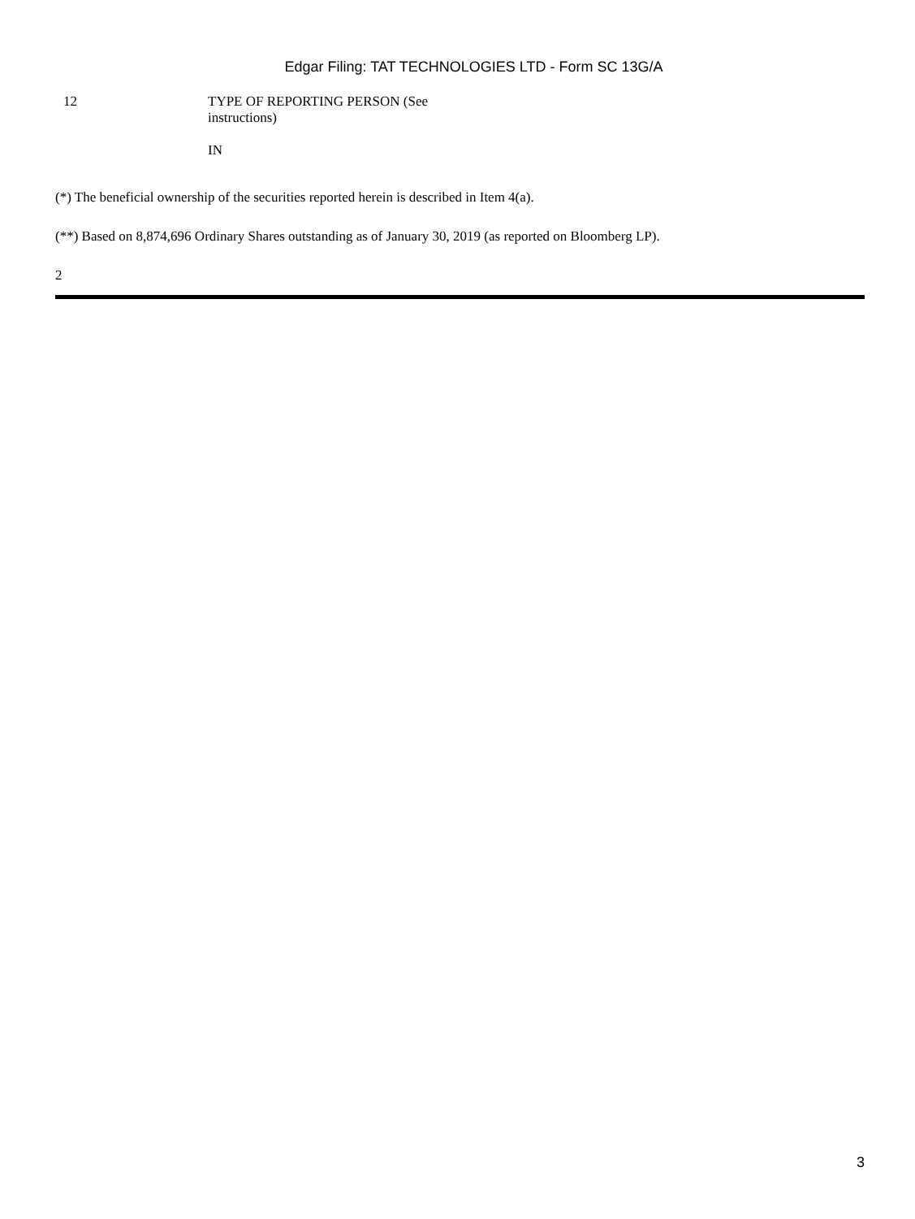Edgar Filing: TAT TECHNOLOGIES LTD - Form SC 13G/A
| 12 | TYPE OF REPORTING PERSON (See instructions) IN |
(*) The beneficial ownership of the securities reported herein is described in Item 4(a).
(**) Based on 8,874,696 Ordinary Shares outstanding as of January 30, 2019 (as reported on Bloomberg LP).
2
3